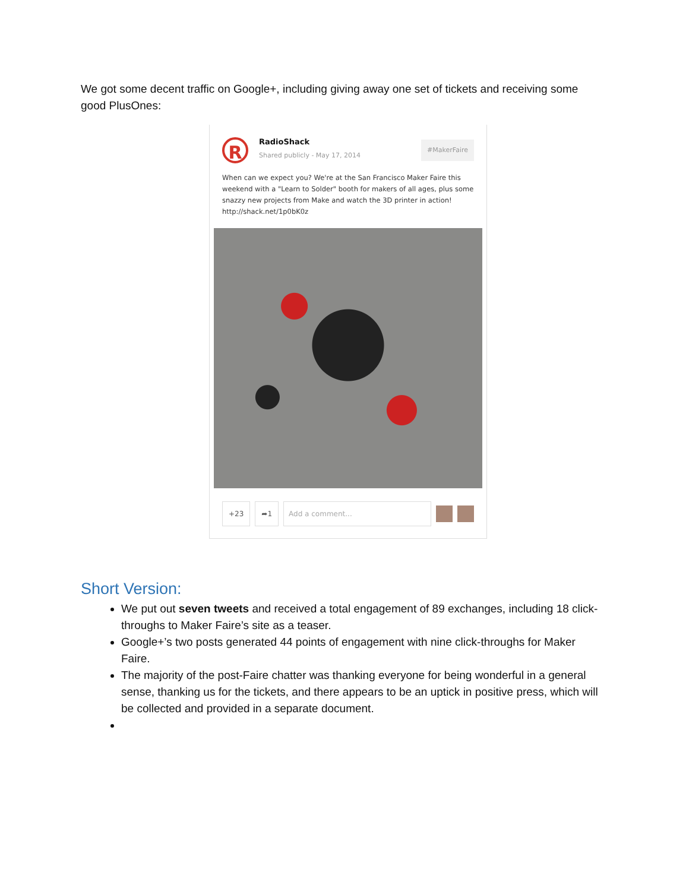We got some decent traffic on Google+, including giving away one set of tickets and receiving some good PlusOnes:
R
RadioShack
Shared publicly - May 17, 2014
#MakerFaire
When can we expect you? We're at the San Francisco Maker Faire this weekend with a "Learn to Solder" booth for makers of all ages, plus some snazzy new projects from Make and watch the 3D printer in action! http://shack.net/1p0bK0z
+23 ➦1 Add a comment...
Short Version:
We put out seven tweets and received a total engagement of 89 exchanges, including 18 click-throughs to Maker Faire’s site as a teaser.
Google+’s two posts generated 44 points of engagement with nine click-throughs for Maker Faire.
The majority of the post-Faire chatter was thanking everyone for being wonderful in a general sense, thanking us for the tickets, and there appears to be an uptick in positive press, which will be collected and provided in a separate document.